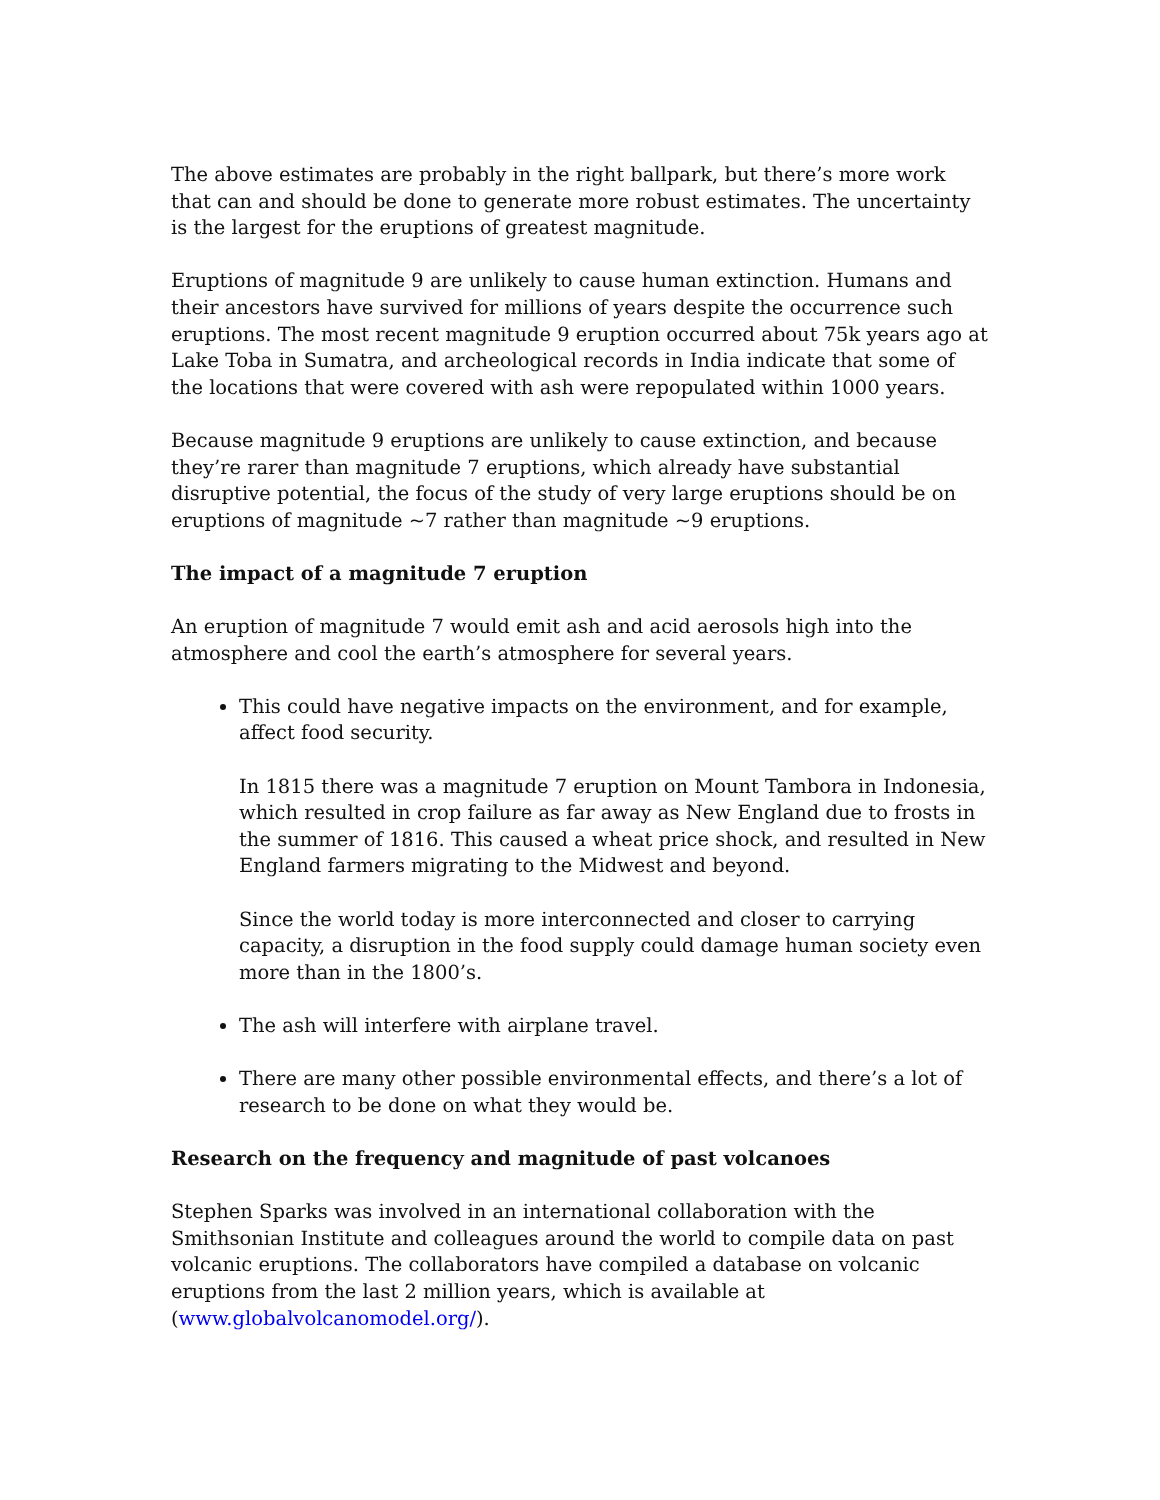The above estimates are probably in the right ballpark, but there’s more work that can and should be done to generate more robust estimates. The uncertainty is the largest for the eruptions of greatest magnitude.
Eruptions of magnitude 9 are unlikely to cause human extinction. Humans and their ancestors have survived for millions of years despite the occurrence such eruptions. The most recent magnitude 9 eruption occurred about 75k years ago at Lake Toba in Sumatra, and archeological records in India indicate that some of the locations that were covered with ash were repopulated within 1000 years.
Because magnitude 9 eruptions are unlikely to cause extinction, and because they’re rarer than magnitude 7 eruptions, which already have substantial disruptive potential, the focus of the study of very large eruptions should be on eruptions of magnitude ~7 rather than magnitude ~9 eruptions.
The impact of a magnitude 7 eruption
An eruption of magnitude 7 would emit ash and acid aerosols high into the atmosphere and cool the earth’s atmosphere for several years.
This could have negative impacts on the environment, and for example, affect food security.
In 1815 there was a magnitude 7 eruption on Mount Tambora in Indonesia, which resulted in crop failure as far away as New England due to frosts in the summer of 1816. This caused a wheat price shock, and resulted in New England farmers migrating to the Midwest and beyond.
Since the world today is more interconnected and closer to carrying capacity, a disruption in the food supply could damage human society even more than in the 1800’s.
The ash will interfere with airplane travel.
There are many other possible environmental effects, and there’s a lot of research to be done on what they would be.
Research on the frequency and magnitude of past volcanoes
Stephen Sparks was involved in an international collaboration with the Smithsonian Institute and colleagues around the world to compile data on past volcanic eruptions. The collaborators have compiled a database on volcanic eruptions from the last 2 million years, which is available at (www.globalvolcanomodel.org/).